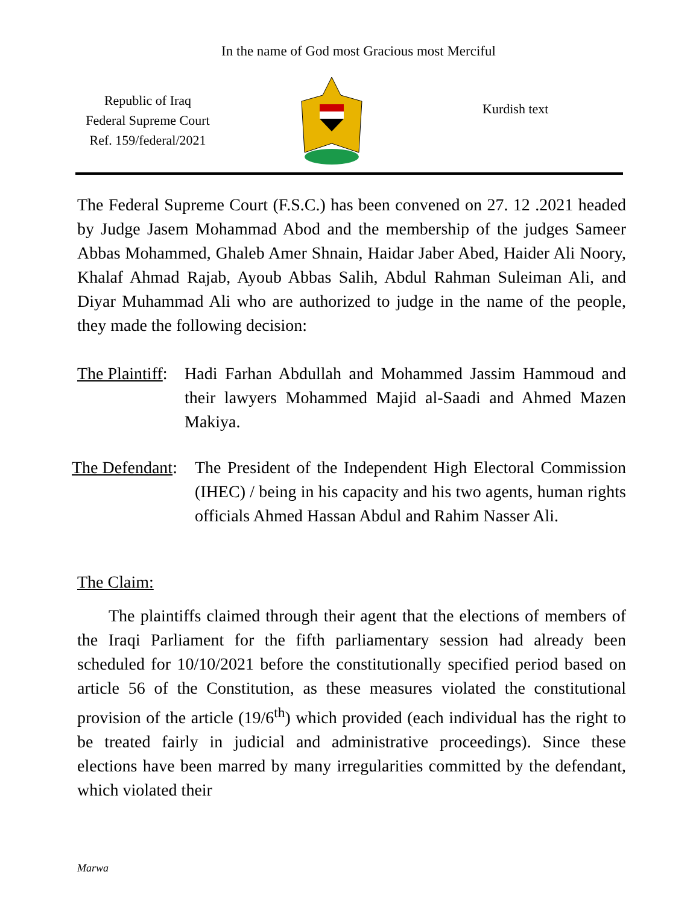In the name of God most Gracious most Merciful
Republic of Iraq
Federal Supreme Court
Ref. 159/federal/2021
Kurdish text
The Federal Supreme Court (F.S.C.) has been convened on 27. 12 .2021 headed by Judge Jasem Mohammad Abod and the membership of the judges Sameer Abbas Mohammed, Ghaleb Amer Shnain, Haidar Jaber Abed, Haider Ali Noory, Khalaf Ahmad Rajab, Ayoub Abbas Salih, Abdul Rahman Suleiman Ali, and Diyar Muhammad Ali who are authorized to judge in the name of the people, they made the following decision:
The Plaintiff:
Hadi Farhan Abdullah and Mohammed Jassim Hammoud and their lawyers Mohammed Majid al-Saadi and Ahmed Mazen Makiya.
The Defendant:
The President of the Independent High Electoral Commission (IHEC) / being in his capacity and his two agents, human rights officials Ahmed Hassan Abdul and Rahim Nasser Ali.
The Claim:
The plaintiffs claimed through their agent that the elections of members of the Iraqi Parliament for the fifth parliamentary session had already been scheduled for 10/10/2021 before the constitutionally specified period based on article 56 of the Constitution, as these measures violated the constitutional provision of the article (19/6<sup>th</sup>) which provided (each individual has the right to be treated fairly in judicial and administrative proceedings). Since these elections have been marred by many irregularities committed by the defendant, which violated their
Marwa